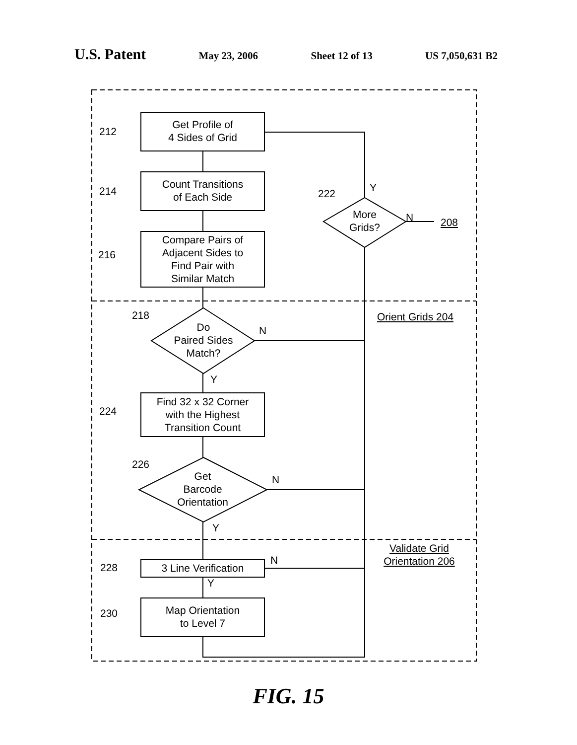U.S. Patent May 23, 2006 Sheet 12 of 13 US 7,050,631 B2
Get Profile of
4 Sides of Grid
Count Transitions
of Each Side
Compare Pairs of
Adjacent Sides to
Find Pair with
Similar Match
Do
Paired Sides
Match?
Find 32 x 32 Corner
with the Highest
Transition Count
Get
Barcode
Orientation
3 Line Verification
Map Orientation
to Level 7
More
Grids?
212
214
216
218
222
224
226
228
230
Y
N 208
N
Y
N
Y
N
Y
Orient Grids 204
Validate Grid
Orientation 206
FIG. 15